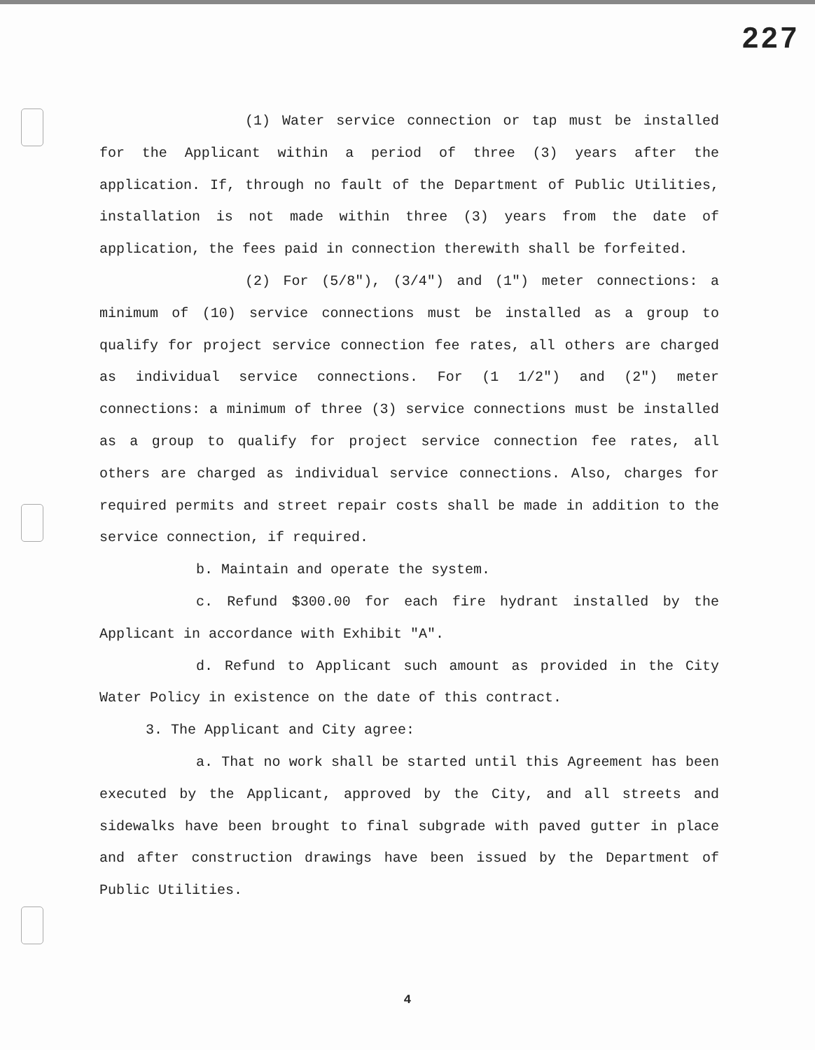227
(1) Water service connection or tap must be installed for the Applicant within a period of three (3) years after the application. If, through no fault of the Department of Public Utilities, installation is not made within three (3) years from the date of application, the fees paid in connection therewith shall be forfeited.
(2) For (5/8"), (3/4") and (1") meter connections: a minimum of (10) service connections must be installed as a group to qualify for project service connection fee rates, all others are charged as individual service connections. For (1 1/2") and (2") meter connections: a minimum of three (3) service connections must be installed as a group to qualify for project service connection fee rates, all others are charged as individual service connections. Also, charges for required permits and street repair costs shall be made in addition to the service connection, if required.
b. Maintain and operate the system.
c. Refund $300.00 for each fire hydrant installed by the Applicant in accordance with Exhibit "A".
d. Refund to Applicant such amount as provided in the City Water Policy in existence on the date of this contract.
3. The Applicant and City agree:
a. That no work shall be started until this Agreement has been executed by the Applicant, approved by the City, and all streets and sidewalks have been brought to final subgrade with paved gutter in place and after construction drawings have been issued by the Department of Public Utilities.
4